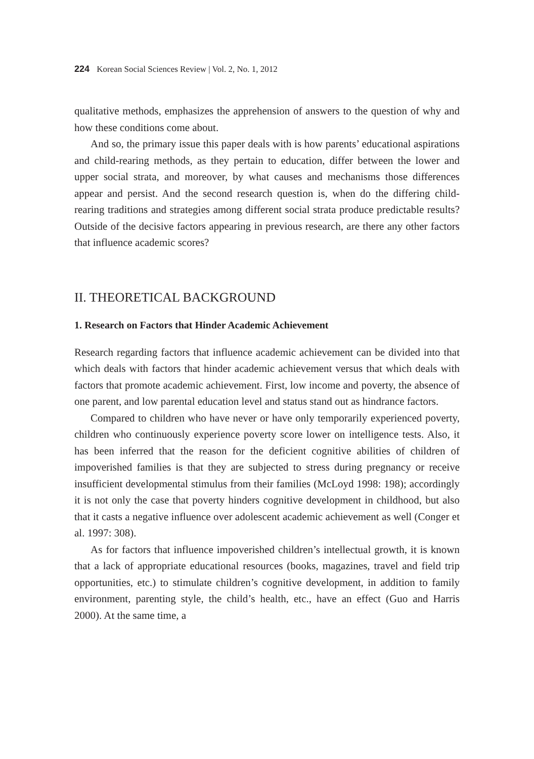224 Korean Social Sciences Review | Vol. 2, No. 1, 2012
qualitative methods, emphasizes the apprehension of answers to the question of why and how these conditions come about.
And so, the primary issue this paper deals with is how parents’ educational aspirations and child-rearing methods, as they pertain to education, differ between the lower and upper social strata, and moreover, by what causes and mechanisms those differences appear and persist. And the second research question is, when do the differing child-rearing traditions and strategies among different social strata produce predictable results? Outside of the decisive factors appearing in previous research, are there any other factors that influence academic scores?
II. THEORETICAL BACKGROUND
1. Research on Factors that Hinder Academic Achievement
Research regarding factors that influence academic achievement can be divided into that which deals with factors that hinder academic achievement versus that which deals with factors that promote academic achievement. First, low income and poverty, the absence of one parent, and low parental education level and status stand out as hindrance factors.
Compared to children who have never or have only temporarily experienced poverty, children who continuously experience poverty score lower on intelligence tests. Also, it has been inferred that the reason for the deficient cognitive abilities of children of impoverished families is that they are subjected to stress during pregnancy or receive insufficient developmental stimulus from their families (McLoyd 1998: 198); accordingly it is not only the case that poverty hinders cognitive development in childhood, but also that it casts a negative influence over adolescent academic achievement as well (Conger et al. 1997: 308).
As for factors that influence impoverished children’s intellectual growth, it is known that a lack of appropriate educational resources (books, magazines, travel and field trip opportunities, etc.) to stimulate children’s cognitive development, in addition to family environment, parenting style, the child’s health, etc., have an effect (Guo and Harris 2000). At the same time, a